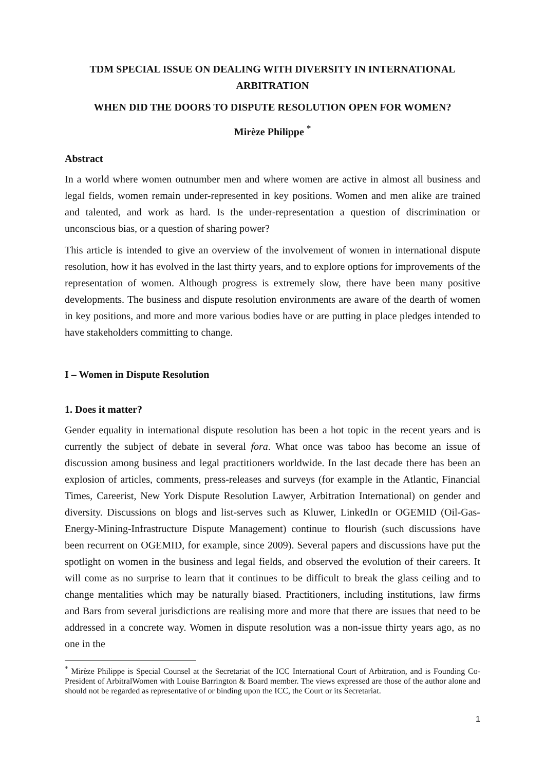TDM SPECIAL ISSUE ON DEALING WITH DIVERSITY IN INTERNATIONAL ARBITRATION
WHEN DID THE DOORS TO DISPUTE RESOLUTION OPEN FOR WOMEN?
Mirèze Philippe <sup>*</sup>
Abstract
In a world where women outnumber men and where women are active in almost all business and legal fields, women remain under-represented in key positions. Women and men alike are trained and talented, and work as hard. Is the under-representation a question of discrimination or unconscious bias, or a question of sharing power?
This article is intended to give an overview of the involvement of women in international dispute resolution, how it has evolved in the last thirty years, and to explore options for improvements of the representation of women. Although progress is extremely slow, there have been many positive developments. The business and dispute resolution environments are aware of the dearth of women in key positions, and more and more various bodies have or are putting in place pledges intended to have stakeholders committing to change.
I – Women in Dispute Resolution
1. Does it matter?
Gender equality in international dispute resolution has been a hot topic in the recent years and is currently the subject of debate in several fora. What once was taboo has become an issue of discussion among business and legal practitioners worldwide. In the last decade there has been an explosion of articles, comments, press-releases and surveys (for example in the Atlantic, Financial Times, Careerist, New York Dispute Resolution Lawyer, Arbitration International) on gender and diversity. Discussions on blogs and list-serves such as Kluwer, LinkedIn or OGEMID (Oil-Gas-Energy-Mining-Infrastructure Dispute Management) continue to flourish (such discussions have been recurrent on OGEMID, for example, since 2009). Several papers and discussions have put the spotlight on women in the business and legal fields, and observed the evolution of their careers. It will come as no surprise to learn that it continues to be difficult to break the glass ceiling and to change mentalities which may be naturally biased. Practitioners, including institutions, law firms and Bars from several jurisdictions are realising more and more that there are issues that need to be addressed in a concrete way. Women in dispute resolution was a non-issue thirty years ago, as no one in the
<sup>*</sup> Mirèze Philippe is Special Counsel at the Secretariat of the ICC International Court of Arbitration, and is Founding Co-President of ArbitralWomen with Louise Barrington & Board member. The views expressed are those of the author alone and should not be regarded as representative of or binding upon the ICC, the Court or its Secretariat.
1